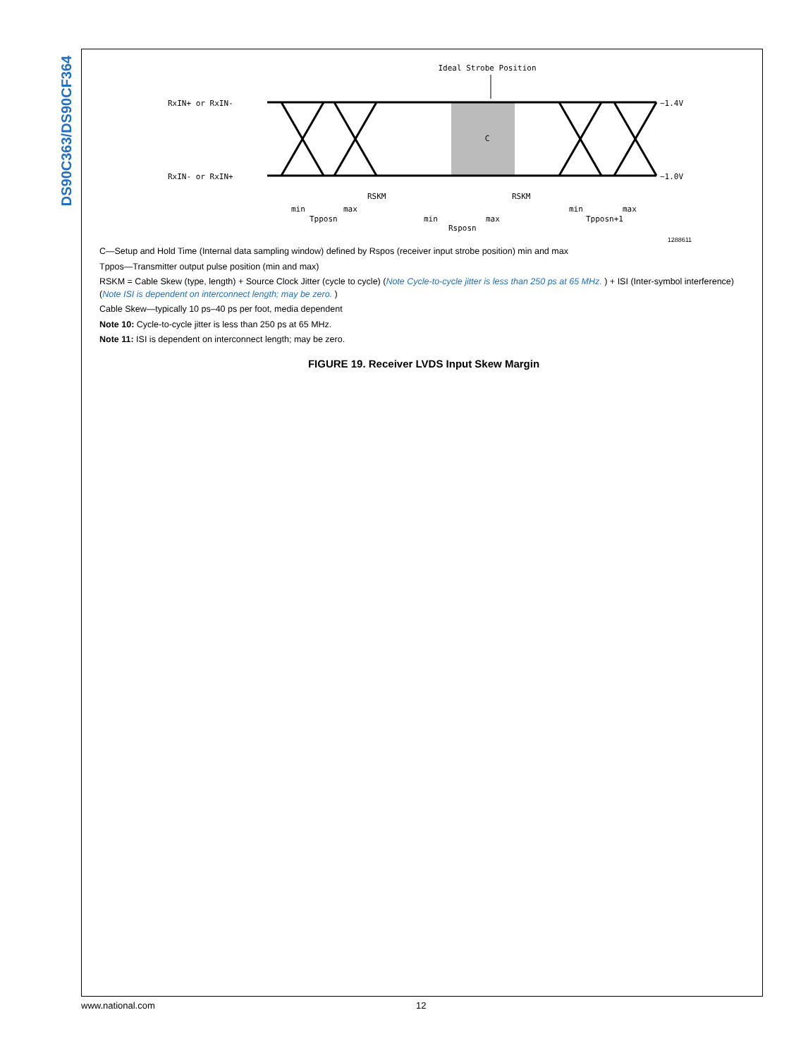DS90C363/DS90CF364
Ideal Strobe Position
RxIN+ or RxIN-
RxIN- or RxIN+
~1.4V
~1.0V
C
RSKM
RSKM
min
max
Tpposn
min
max
Rsposn
min
max
Tpposn+1
1288611
C—Setup and Hold Time (Internal data sampling window) defined by Rspos (receiver input strobe position) min and max
Tppos—Transmitter output pulse position (min and max)
RSKM = Cable Skew (type, length) + Source Clock Jitter (cycle to cycle) (Note Cycle-to-cycle jitter is less than 250 ps at 65 MHz. ) + ISI (Inter-symbol interference) (Note ISI is dependent on interconnect length; may be zero. )
Cable Skew—typically 10 ps–40 ps per foot, media dependent
Note 10: Cycle-to-cycle jitter is less than 250 ps at 65 MHz.
Note 11: ISI is dependent on interconnect length; may be zero.
FIGURE 19. Receiver LVDS Input Skew Margin
www.national.com 12